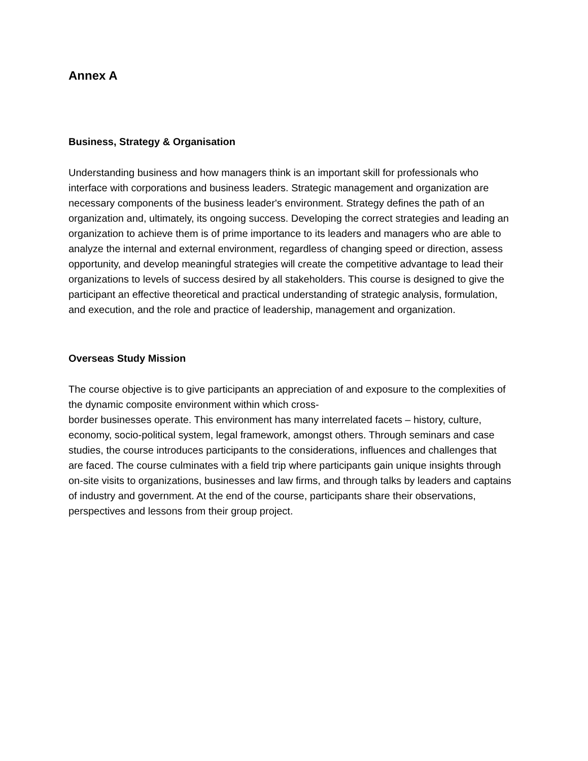Annex A
Business, Strategy & Organisation
Understanding business and how managers think is an important skill for professionals who interface with corporations and business leaders. Strategic management and organization are necessary components of the business leader's environment. Strategy defines the path of an organization and, ultimately, its ongoing success. Developing the correct strategies and leading an organization to achieve them is of prime importance to its leaders and managers who are able to analyze the internal and external environment, regardless of changing speed or direction, assess opportunity, and develop meaningful strategies will create the competitive advantage to lead their organizations to levels of success desired by all stakeholders. This course is designed to give the participant an effective theoretical and practical understanding of strategic analysis, formulation, and execution, and the role and practice of leadership, management and organization.
Overseas Study Mission
The course objective is to give participants an appreciation of and exposure to the complexities of the dynamic composite environment within which cross-
border businesses operate. This environment has many interrelated facets – history, culture, economy, socio-political system, legal framework, amongst others. Through seminars and case studies, the course introduces participants to the considerations, influences and challenges that are faced. The course culminates with a field trip where participants gain unique insights through on-site visits to organizations, businesses and law firms, and through talks by leaders and captains of industry and government. At the end of the course, participants share their observations, perspectives and lessons from their group project.